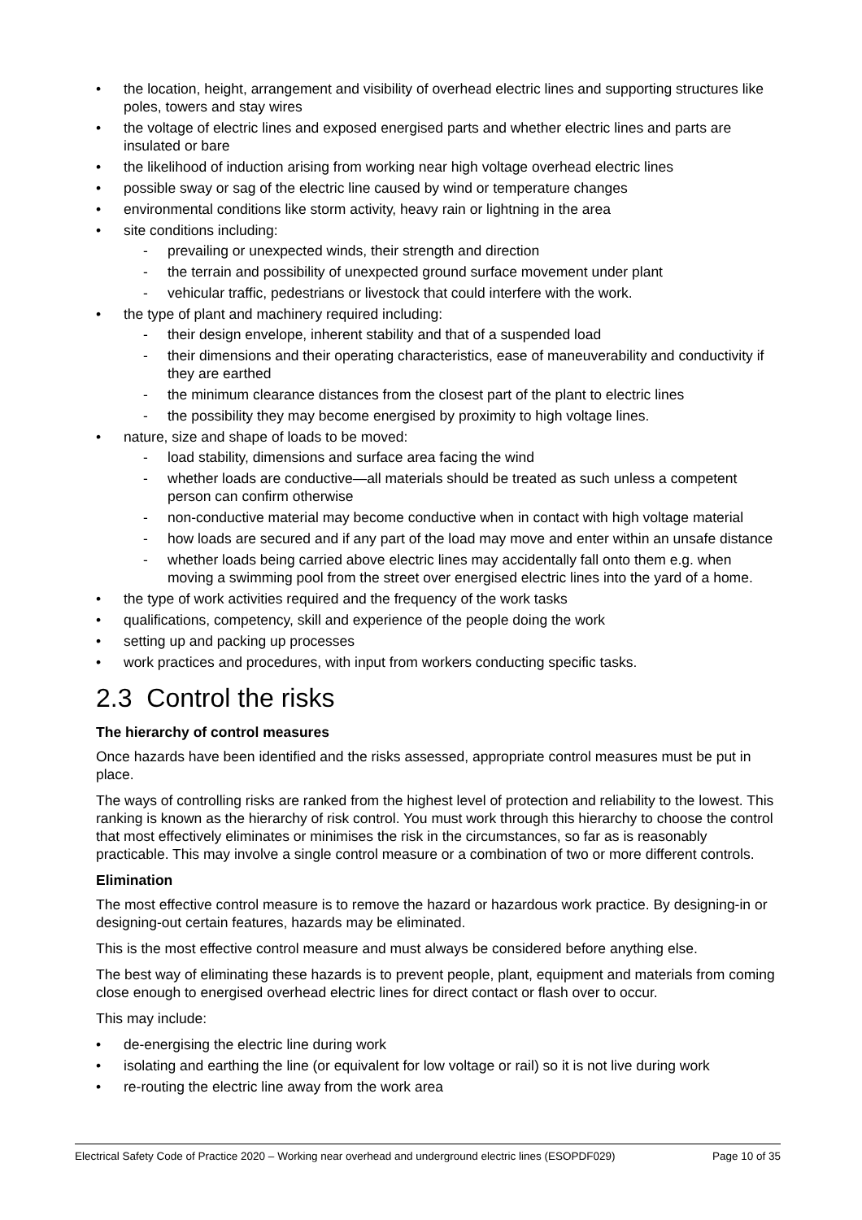the location, height, arrangement and visibility of overhead electric lines and supporting structures like poles, towers and stay wires
the voltage of electric lines and exposed energised parts and whether electric lines and parts are insulated or bare
the likelihood of induction arising from working near high voltage overhead electric lines
possible sway or sag of the electric line caused by wind or temperature changes
environmental conditions like storm activity, heavy rain or lightning in the area
site conditions including:
- prevailing or unexpected winds, their strength and direction
- the terrain and possibility of unexpected ground surface movement under plant
- vehicular traffic, pedestrians or livestock that could interfere with the work.
the type of plant and machinery required including:
- their design envelope, inherent stability and that of a suspended load
- their dimensions and their operating characteristics, ease of maneuverability and conductivity if they are earthed
- the minimum clearance distances from the closest part of the plant to electric lines
- the possibility they may become energised by proximity to high voltage lines.
nature, size and shape of loads to be moved:
- load stability, dimensions and surface area facing the wind
- whether loads are conductive—all materials should be treated as such unless a competent person can confirm otherwise
- non-conductive material may become conductive when in contact with high voltage material
- how loads are secured and if any part of the load may move and enter within an unsafe distance
- whether loads being carried above electric lines may accidentally fall onto them e.g. when moving a swimming pool from the street over energised electric lines into the yard of a home.
the type of work activities required and the frequency of the work tasks
qualifications, competency, skill and experience of the people doing the work
setting up and packing up processes
work practices and procedures, with input from workers conducting specific tasks.
2.3 Control the risks
The hierarchy of control measures
Once hazards have been identified and the risks assessed, appropriate control measures must be put in place.
The ways of controlling risks are ranked from the highest level of protection and reliability to the lowest. This ranking is known as the hierarchy of risk control. You must work through this hierarchy to choose the control that most effectively eliminates or minimises the risk in the circumstances, so far as is reasonably practicable. This may involve a single control measure or a combination of two or more different controls.
Elimination
The most effective control measure is to remove the hazard or hazardous work practice. By designing-in or designing-out certain features, hazards may be eliminated.
This is the most effective control measure and must always be considered before anything else.
The best way of eliminating these hazards is to prevent people, plant, equipment and materials from coming close enough to energised overhead electric lines for direct contact or flash over to occur.
This may include:
de-energising the electric line during work
isolating and earthing the line (or equivalent for low voltage or rail) so it is not live during work
re-routing the electric line away from the work area
Electrical Safety Code of Practice 2020 – Working near overhead and underground electric lines (ESOPDF029) Page 10 of 35